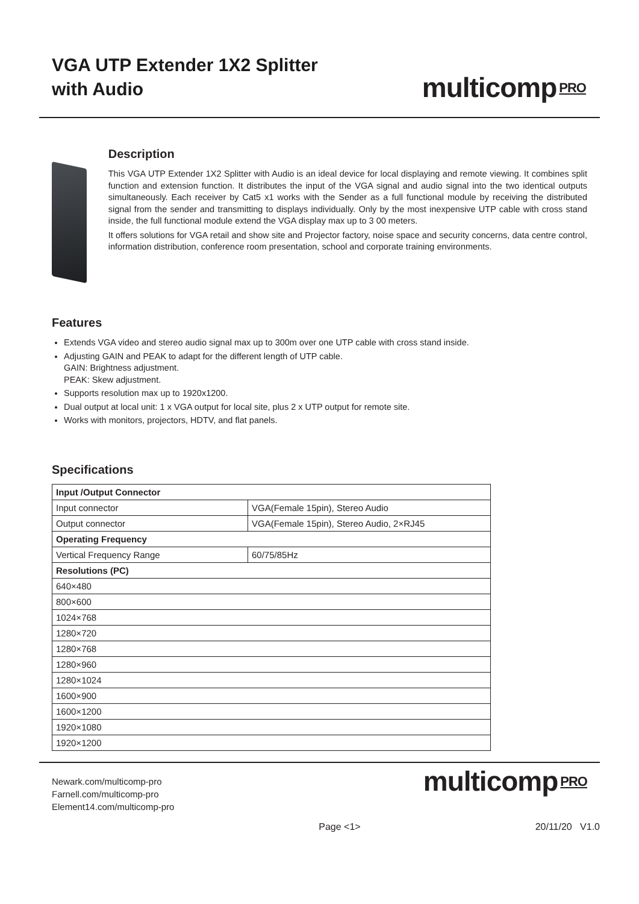VGA UTP Extender 1X2 Splitter
with Audio
multicomp PRO
Description
This VGA UTP Extender 1X2 Splitter with Audio is an ideal device for local displaying and remote viewing. It combines split function and extension function. It distributes the input of the VGA signal and audio signal into the two identical outputs simultaneously. Each receiver by Cat5 x1 works with the Sender as a full functional module by receiving the distributed signal from the sender and transmitting to displays individually. Only by the most inexpensive UTP cable with cross stand inside, the full functional module extend the VGA display max up to 3 00 meters.
It offers solutions for VGA retail and show site and Projector factory, noise space and security concerns, data centre control, information distribution, conference room presentation, school and corporate training environments.
Features
Extends VGA video and stereo audio signal max up to 300m over one UTP cable with cross stand inside.
Adjusting GAIN and PEAK to adapt for the different length of UTP cable.
GAIN: Brightness adjustment.
PEAK: Skew adjustment.
Supports resolution max up to 1920x1200.
Dual output at local unit: 1 x VGA output for local site, plus 2 x UTP output for remote site.
Works with monitors, projectors, HDTV, and flat panels.
Specifications
| Input /Output Connector | |
| --- | --- |
| Input connector | VGA(Female 15pin), Stereo Audio |
| Output connector | VGA(Female 15pin), Stereo Audio, 2×RJ45 |
| Operating Frequency | |
| Vertical Frequency Range | 60/75/85Hz |
| Resolutions (PC) | |
| 640×480 | |
| 800×600 | |
| 1024×768 | |
| 1280×720 | |
| 1280×768 | |
| 1280×960 | |
| 1280×1024 | |
| 1600×900 | |
| 1600×1200 | |
| 1920×1080 | |
| 1920×1200 | |
Newark.com/multicomp-pro
Farnell.com/multicomp-pro
Element14.com/multicomp-pro
multicomp PRO
Page <1> 20/11/20 V1.0